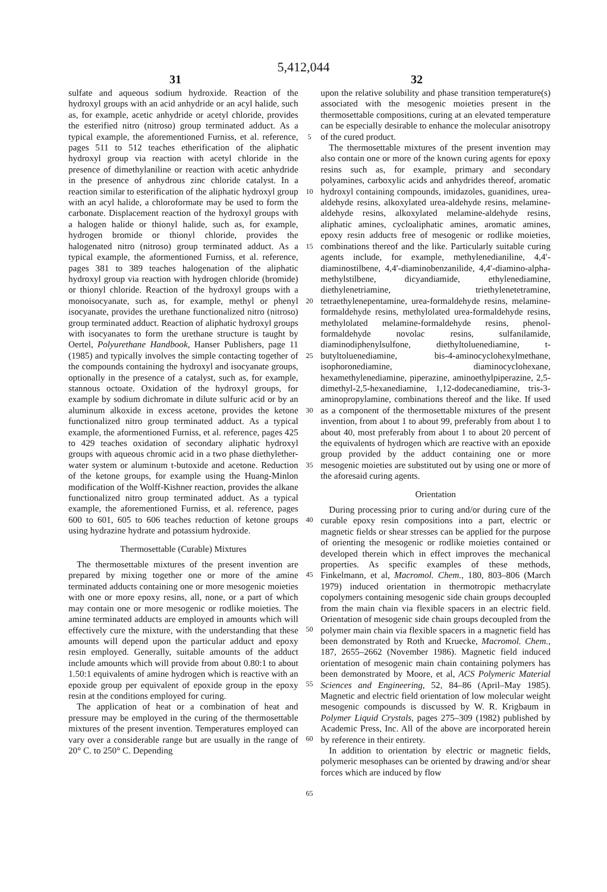5,412,044
31 32
sulfate and aqueous sodium hydroxide. Reaction of the hydroxyl groups with an acid anhydride or an acyl halide, such as, for example, acetic anhydride or acetyl chloride, provides the esterified nitro (nitroso) group terminated adduct. As a typical example, the aforementioned Furniss, et al. reference, pages 511 to 512 teaches etherification of the aliphatic hydroxyl group via reaction with acetyl chloride in the presence of dimethylaniline or reaction with acetic anhydride in the presence of anhydrous zinc chloride catalyst. In a reaction similar to esterification of the aliphatic hydroxyl group with an acyl halide, a chloroformate may be used to form the carbonate. Displacement reaction of the hydroxyl groups with a halogen halide or thionyl halide, such as, for example, hydrogen bromide or thionyl chloride, provides the halogenated nitro (nitroso) group terminated adduct. As a typical example, the aformentioned Furniss, et al. reference, pages 381 to 389 teaches halogenation of the aliphatic hydroxyl group via reaction with hydrogen chloride (bromide) or thionyl chloride. Reaction of the hydroxyl groups with a monoisocyanate, such as, for example, methyl or phenyl isocyanate, provides the urethane functionalized nitro (nitroso) group terminated adduct. Reaction of aliphatic hydroxyl groups with isocyanates to form the urethane structure is taught by Oertel, Polyurethane Handbook, Hanser Publishers, page 11 (1985) and typically involves the simple contacting together of the compounds containing the hydroxyl and isocyanate groups, optionally in the presence of a catalyst, such as, for example, stannous octoate. Oxidation of the hydroxyl groups, for example by sodium dichromate in dilute sulfuric acid or by an aluminum alkoxide in excess acetone, provides the ketone functionalized nitro group terminated adduct. As a typical example, the aformentioned Furniss, et al. reference, pages 425 to 429 teaches oxidation of secondary aliphatic hydroxyl groups with aqueous chromic acid in a two phase diethylether-water system or aluminum t-butoxide and acetone. Reduction of the ketone groups, for example using the Huang-Minlon modification of the Wolff-Kishner reaction, provides the alkane functionalized nitro group terminated adduct. As a typical example, the aforementioned Furniss, et al. reference, pages 600 to 601, 605 to 606 teaches reduction of ketone groups using hydrazine hydrate and potassium hydroxide.
Thermosettable (Curable) Mixtures
The thermosettable mixtures of the present invention are prepared by mixing together one or more of the amine terminated adducts containing one or more mesogenic moieties with one or more epoxy resins, all, none, or a part of which may contain one or more mesogenic or rodlike moieties. The amine terminated adducts are employed in amounts which will effectively cure the mixture, with the understanding that these amounts will depend upon the particular adduct and epoxy resin employed. Generally, suitable amounts of the adduct include amounts which will provide from about 0.80:1 to about 1.50:1 equivalents of amine hydrogen which is reactive with an epoxide group per equivalent of epoxide group in the epoxy resin at the conditions employed for curing.
The application of heat or a combination of heat and pressure may be employed in the curing of the thermosettable mixtures of the present invention. Temperatures employed can vary over a considerable range but are usually in the range of 20° C. to 250° C. Depending
5
10
15
20
25
30
35
40
45
50
55
60
65
upon the relative solubility and phase transition temperature(s) associated with the mesogenic moieties present in the thermosettable compositions, curing at an elevated temperature can be especially desirable to enhance the molecular anisotropy of the cured product.
The thermosettable mixtures of the present invention may also contain one or more of the known curing agents for epoxy resins such as, for example, primary and secondary polyamines, carboxylic acids and anhydrides thereof, aromatic hydroxyl containing compounds, imidazoles, guanidines, urea-aldehyde resins, alkoxylated urea-aldehyde resins, melamine-aldehyde resins, alkoxylated melamine-aldehyde resins, aliphatic amines, cycloaliphatic amines, aromatic amines, epoxy resin adducts free of mesogenic or rodlike moieties, combinations thereof and the like. Particularly suitable curing agents include, for example, methylenedianiline, 4,4′-diaminostilbene, 4,4′-diaminobenzanilide, 4,4′-diamino-alpha-methylstilbene, dicyandiamide, ethylenediamine, diethylenetriamine, triethylenetetramine, tetraethylenepentamine, urea-formaldehyde resins, melamine-formaldehyde resins, methylolated urea-formaldehyde resins, methylolated melamine-formaldehyde resins, phenol-formaldehyde novolac resins, sulfanilamide, diaminodiphenylsulfone, diethyltoluenediamine, t-butyltoluenediamine, bis-4-aminocyclohexylmethane, isophoronediamine, diaminocyclohexane, hexamethylenediamine, piperazine, aminoethylpiperazine, 2,5-dimethyl-2,5-hexanediamine, 1,12-dodecanediamine, tris-3-aminopropylamine, combinations thereof and the like. If used as a component of the thermosettable mixtures of the present invention, from about 1 to about 99, preferably from about 1 to about 40, most preferably from about 1 to about 20 percent of the equivalents of hydrogen which are reactive with an epoxide group provided by the adduct containing one or more mesogenic moieties are substituted out by using one or more of the aforesaid curing agents.
Orientation
During processing prior to curing and/or during cure of the curable epoxy resin compositions into a part, electric or magnetic fields or shear stresses can be applied for the purpose of orienting the mesogenic or rodlike moieties contained or developed therein which in effect improves the mechanical properties. As specific examples of these methods, Finkelmann, et al, Macromol. Chem., 180, 803–806 (March 1979) induced orientation in thermotropic methacrylate copolymers containing mesogenic side chain groups decoupled from the main chain via flexible spacers in an electric field. Orientation of mesogenic side chain groups decoupled from the polymer main chain via flexible spacers in a magnetic field has been demonstrated by Roth and Kruecke, Macromol. Chem., 187, 2655–2662 (November 1986). Magnetic field induced orientation of mesogenic main chain containing polymers has been demonstrated by Moore, et al, ACS Polymeric Material Sciences and Engineering, 52, 84–86 (April–May 1985). Magnetic and electric field orientation of low molecular weight mesogenic compounds is discussed by W. R. Krigbaum in Polymer Liquid Crystals, pages 275–309 (1982) published by Academic Press, Inc. All of the above are incorporated herein by reference in their entirety.
In addition to orientation by electric or magnetic fields, polymeric mesophases can be oriented by drawing and/or shear forces which are induced by flow